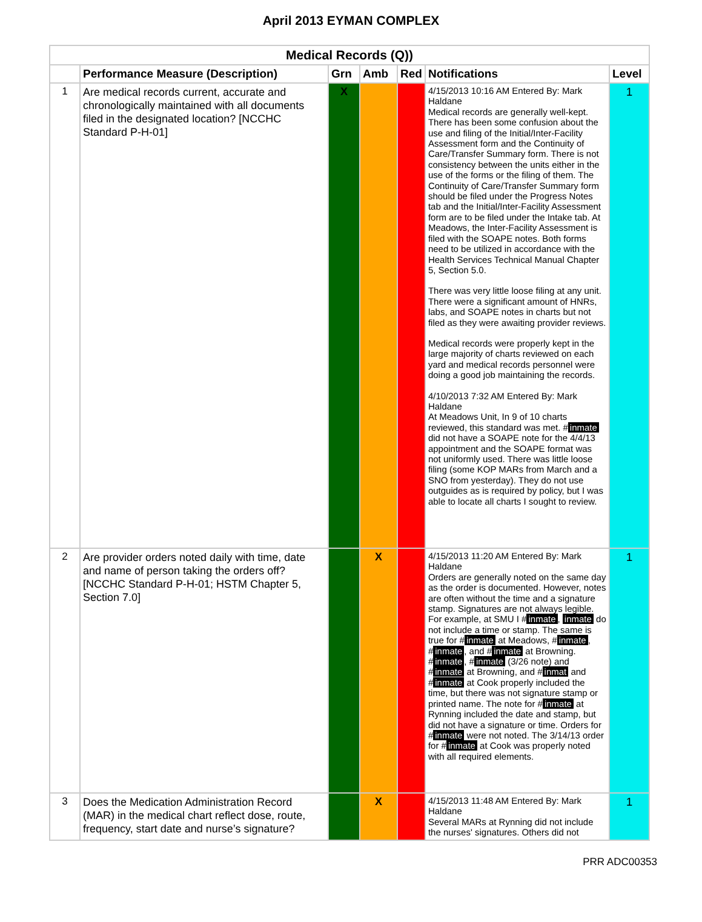April 2013 EYMAN COMPLEX
| Medical Records (Q)) | | | | | | |
| --- | --- | --- | --- | --- | --- | --- |
| | Performance Measure (Description) | Grn | Amb | Red | Notifications | Level |
| 1 | Are medical records current, accurate and chronologically maintained with all documents filed in the designated location? [NCCHC Standard P-H-01] | X | | | 4/15/2013 10:16 AM Entered By: Mark Haldane Medical records are generally well-kept. There has been some confusion about the use and filing of the Initial/Inter-Facility Assessment form and the Continuity of Care/Transfer Summary form. There is not consistency between the units either in the use of the forms or the filing of them. The Continuity of Care/Transfer Summary form should be filed under the Progress Notes tab and the Initial/Inter-Facility Assessment form are to be filed under the Intake tab. At Meadows, the Inter-Facility Assessment is filed with the SOAPE notes. Both forms need to be utilized in accordance with the Health Services Technical Manual Chapter 5, Section 5.0. There was very little loose filing at any unit. There were a significant amount of HNRs, labs, and SOAPE notes in charts but not filed as they were awaiting provider reviews. Medical records were properly kept in the large majority of charts reviewed on each yard and medical records personnel were doing a good job maintaining the records. 4/10/2013 7:32 AM Entered By: Mark Haldane At Meadows Unit, In 9 of 10 charts reviewed, this standard was met. # inmate did not have a SOAPE note for the 4/4/13 appointment and the SOAPE format was not uniformly used. There was little loose filing (some KOP MARs from March and a SNO from yesterday). They do not use outguides as is required by policy, but I was able to locate all charts I sought to review. | 1 |
| 2 | Are provider orders noted daily with time, date and name of person taking the orders off? [NCCHC Standard P-H-01; HSTM Chapter 5, Section 7.0] | | X | | 4/15/2013 11:20 AM Entered By: Mark Haldane Orders are generally noted on the same day as the order is documented. However, notes are often without the time and a signature stamp. Signatures are not always legible. For example, at SMU I # inmate , inmate do not include a time or stamp. The same is true for # inmate at Meadows, # inmate , # inmate , and # inmate at Browning. # inmate , # inmate (3/26 note) and # inmate at Browning, and # inmat and # inmate at Cook properly included the time, but there was not signature stamp or printed name. The note for # inmate at Rynning included the date and stamp, but did not have a signature or time. Orders for # inmate were not noted. The 3/14/13 order for # inmate at Cook was properly noted with all required elements. | 1 |
| 3 | Does the Medication Administration Record (MAR) in the medical chart reflect dose, route, frequency, start date and nurse’s signature? | | X | | 4/15/2013 11:48 AM Entered By: Mark Haldane Several MARs at Rynning did not include the nurses' signatures. Others did not | 1 |
PRR ADC00353